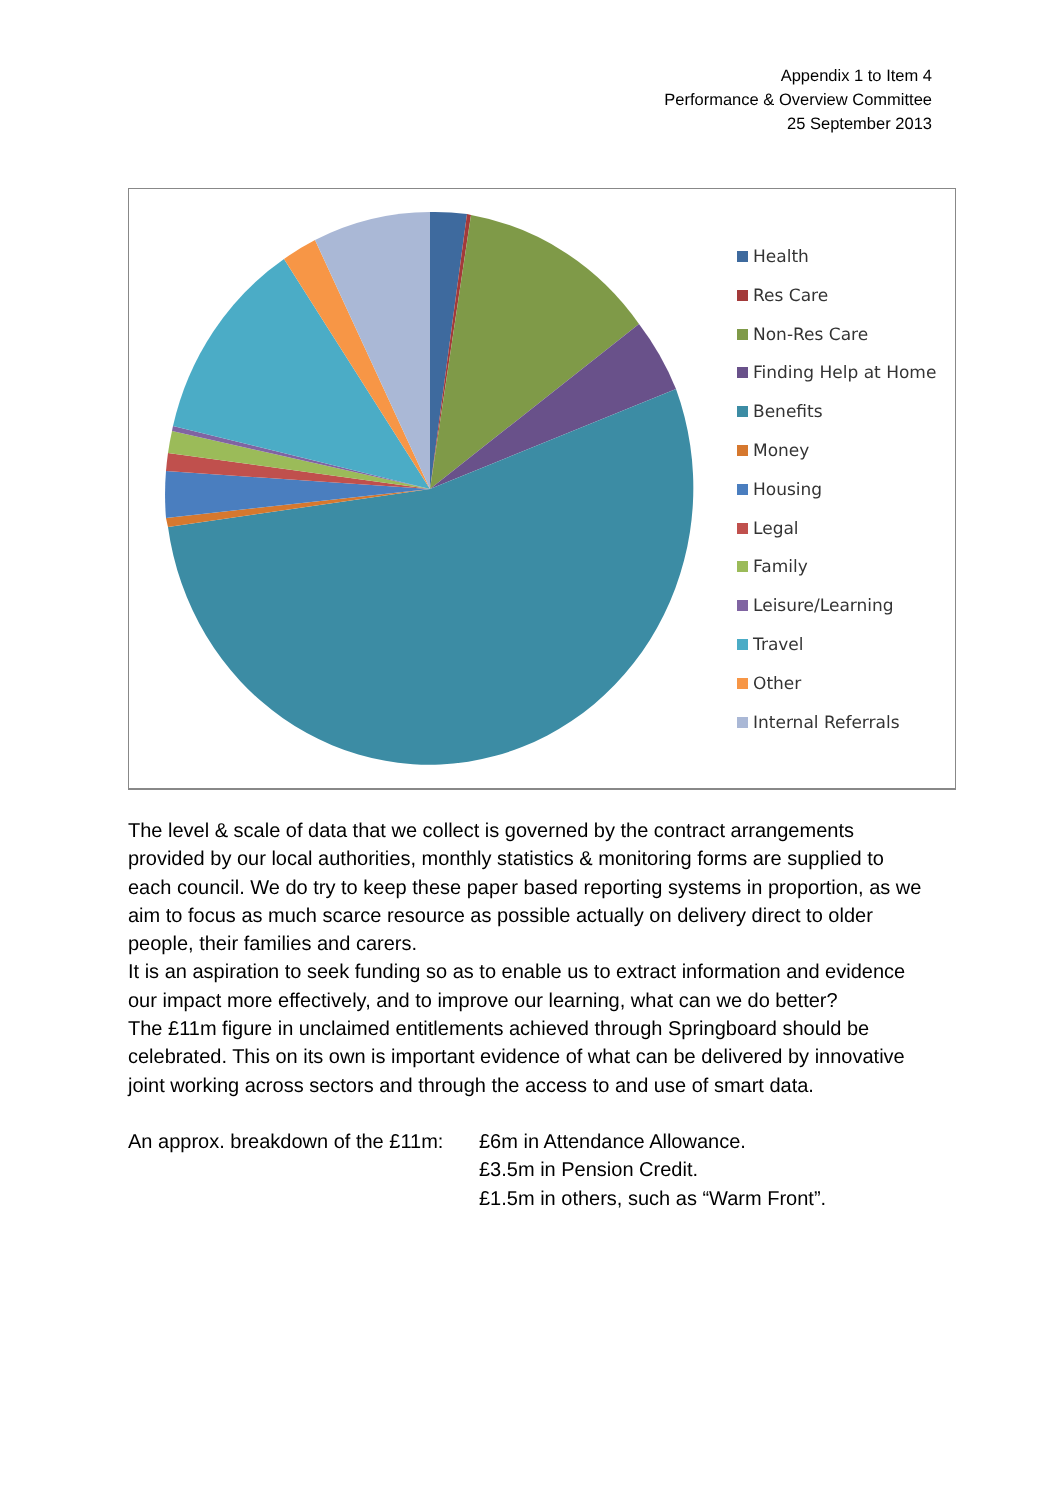Appendix 1 to Item 4
Performance & Overview Committee
25 September 2013
Health
Res Care
Non-Res Care
Finding Help at Home
Benefits
Money
Housing
Legal
Family
Leisure/Learning
Travel
Other
Internal Referrals
The level & scale of data that we collect is governed by the contract arrangements provided by our local authorities, monthly statistics & monitoring forms are supplied to each council. We do try to keep these paper based reporting systems in proportion, as we aim to focus as much scarce resource as possible actually on delivery direct to older people, their families and carers.
It is an aspiration to seek funding so as to enable us to extract information and evidence our impact more effectively, and to improve our learning, what can we do better?
The £11m figure in unclaimed entitlements achieved through Springboard should be celebrated. This on its own is important evidence of what can be delivered by innovative joint working across sectors and through the access to and use of smart data.
An approx. breakdown of the £11m:
£6m in Attendance Allowance.
£3.5m in Pension Credit.
£1.5m in others, such as “Warm Front”.